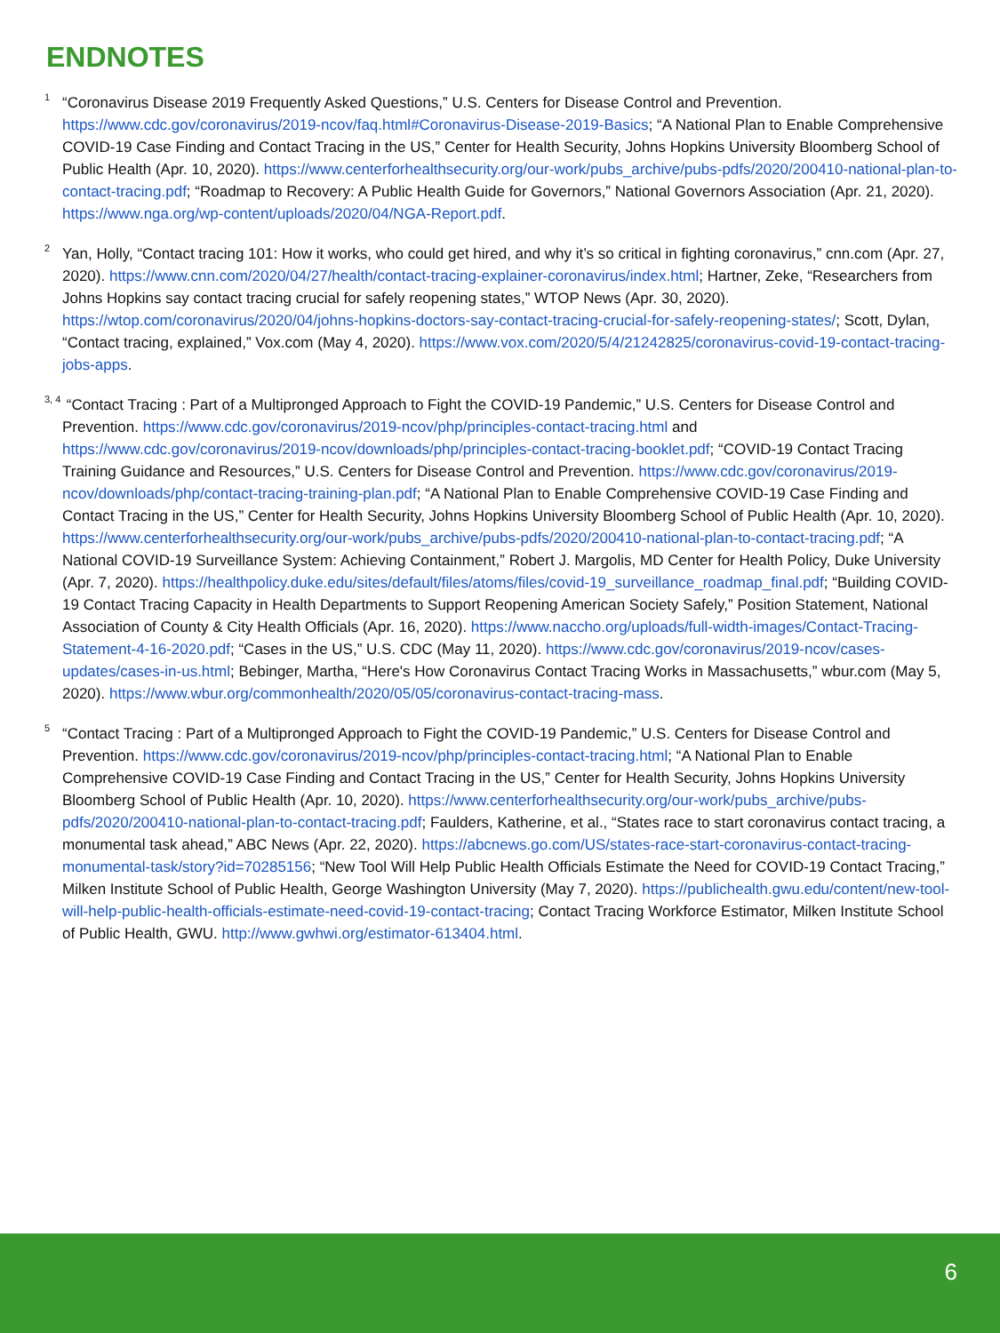ENDNOTES
<sup>1</sup> “Coronavirus Disease 2019 Frequently Asked Questions,” U.S. Centers for Disease Control and Prevention. https://www.cdc.gov/coronavirus/2019-ncov/faq.html#Coronavirus-Disease-2019-Basics; “A National Plan to Enable Comprehensive COVID-19 Case Finding and Contact Tracing in the US,” Center for Health Security, Johns Hopkins University Bloomberg School of Public Health (Apr. 10, 2020). https://www.centerforhealthsecurity.org/our-work/pubs_archive/pubs-pdfs/2020/200410-national-plan-to-contact-tracing.pdf; “Roadmap to Recovery: A Public Health Guide for Governors,” National Governors Association (Apr. 21, 2020). https://www.nga.org/wp-content/uploads/2020/04/NGA-Report.pdf.
<sup>2</sup> Yan, Holly, “Contact tracing 101: How it works, who could get hired, and why it’s so critical in fighting coronavirus,” cnn.com (Apr. 27, 2020). https://www.cnn.com/2020/04/27/health/contact-tracing-explainer-coronavirus/index.html; Hartner, Zeke, “Researchers from Johns Hopkins say contact tracing crucial for safely reopening states,” WTOP News (Apr. 30, 2020). https://wtop.com/coronavirus/2020/04/johns-hopkins-doctors-say-contact-tracing-crucial-for-safely-reopening-states/; Scott, Dylan, “Contact tracing, explained,” Vox.com (May 4, 2020). https://www.vox.com/2020/5/4/21242825/coronavirus-covid-19-contact-tracing-jobs-apps.
<sup>3, 4</sup> “Contact Tracing : Part of a Multipronged Approach to Fight the COVID-19 Pandemic,” U.S. Centers for Disease Control and Prevention. https://www.cdc.gov/coronavirus/2019-ncov/php/principles-contact-tracing.html and https://www.cdc.gov/coronavirus/2019-ncov/downloads/php/principles-contact-tracing-booklet.pdf; “COVID-19 Contact Tracing Training Guidance and Resources,” U.S. Centers for Disease Control and Prevention. https://www.cdc.gov/coronavirus/2019-ncov/downloads/php/contact-tracing-training-plan.pdf; “A National Plan to Enable Comprehensive COVID-19 Case Finding and Contact Tracing in the US,” Center for Health Security, Johns Hopkins University Bloomberg School of Public Health (Apr. 10, 2020). https://www.centerforhealthsecurity.org/our-work/pubs_archive/pubs-pdfs/2020/200410-national-plan-to-contact-tracing.pdf; “A National COVID-19 Surveillance System: Achieving Containment,” Robert J. Margolis, MD Center for Health Policy, Duke University (Apr. 7, 2020). https://healthpolicy.duke.edu/sites/default/files/atoms/files/covid-19_surveillance_roadmap_final.pdf; “Building COVID-19 Contact Tracing Capacity in Health Departments to Support Reopening American Society Safely,” Position Statement, National Association of County & City Health Officials (Apr. 16, 2020). https://www.naccho.org/uploads/full-width-images/Contact-Tracing-Statement-4-16-2020.pdf; “Cases in the US,” U.S. CDC (May 11, 2020). https://www.cdc.gov/coronavirus/2019-ncov/cases-updates/cases-in-us.html; Bebinger, Martha, “Here's How Coronavirus Contact Tracing Works in Massachusetts,” wbur.com (May 5, 2020). https://www.wbur.org/commonhealth/2020/05/05/coronavirus-contact-tracing-mass.
<sup>5</sup> “Contact Tracing : Part of a Multipronged Approach to Fight the COVID-19 Pandemic,” U.S. Centers for Disease Control and Prevention. https://www.cdc.gov/coronavirus/2019-ncov/php/principles-contact-tracing.html; “A National Plan to Enable Comprehensive COVID-19 Case Finding and Contact Tracing in the US,” Center for Health Security, Johns Hopkins University Bloomberg School of Public Health (Apr. 10, 2020). https://www.centerforhealthsecurity.org/our-work/pubs_archive/pubs-pdfs/2020/200410-national-plan-to-contact-tracing.pdf; Faulders, Katherine, et al., “States race to start coronavirus contact tracing, a monumental task ahead,” ABC News (Apr. 22, 2020). https://abcnews.go.com/US/states-race-start-coronavirus-contact-tracing-monumental-task/story?id=70285156; “New Tool Will Help Public Health Officials Estimate the Need for COVID-19 Contact Tracing,” Milken Institute School of Public Health, George Washington University (May 7, 2020). https://publichealth.gwu.edu/content/new-tool-will-help-public-health-officials-estimate-need-covid-19-contact-tracing; Contact Tracing Workforce Estimator, Milken Institute School of Public Health, GWU. http://www.gwhwi.org/estimator-613404.html.
6